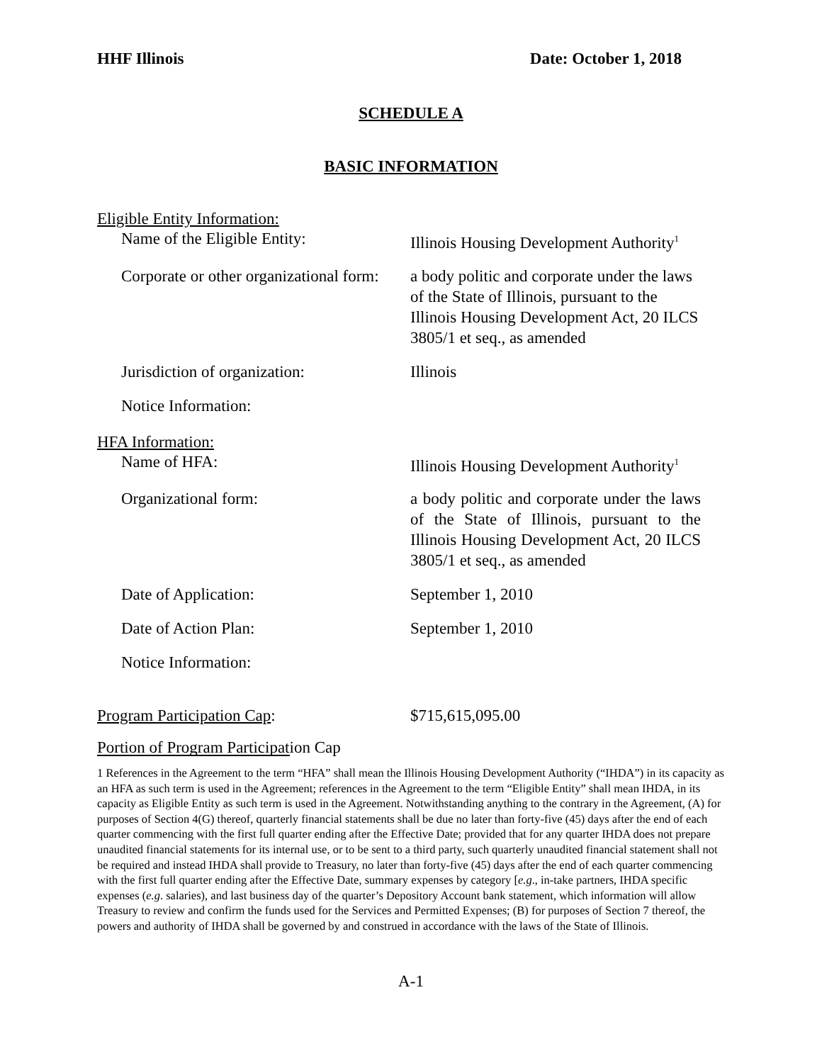HHF Illinois Date: October 1, 2018
SCHEDULE A
BASIC INFORMATION
Eligible Entity Information:
Name of the Eligible Entity: Illinois Housing Development Authority<sup>1</sup>
Corporate or other organizational form:
a body politic and corporate under the laws of the State of Illinois, pursuant to the Illinois Housing Development Act, 20 ILCS 3805/1 et seq., as amended
Jurisdiction of organization: Illinois
Notice Information:
HFA Information:
Name of HFA: Illinois Housing Development Authority<sup>1</sup>
Organizational form: a body politic and corporate under the laws of the State of Illinois, pursuant to the Illinois Housing Development Act, 20 ILCS 3805/1 et seq., as amended
Date of Application: September 1, 2010
Date of Action Plan: September 1, 2010
Notice Information:
Program Participation Cap: $715,615,095.00
Portion of Program Participation Cap
1 References in the Agreement to the term “HFA” shall mean the Illinois Housing Development Authority (“IHDA”) in its capacity as an HFA as such term is used in the Agreement; references in the Agreement to the term “Eligible Entity” shall mean IHDA, in its capacity as Eligible Entity as such term is used in the Agreement. Notwithstanding anything to the contrary in the Agreement, (A) for purposes of Section 4(G) thereof, quarterly financial statements shall be due no later than forty-five (45) days after the end of each quarter commencing with the first full quarter ending after the Effective Date; provided that for any quarter IHDA does not prepare unaudited financial statements for its internal use, or to be sent to a third party, such quarterly unaudited financial statement shall not be required and instead IHDA shall provide to Treasury, no later than forty-five (45) days after the end of each quarter commencing with the first full quarter ending after the Effective Date, summary expenses by category [e.g., in-take partners, IHDA specific expenses (e.g. salaries), and last business day of the quarter’s Depository Account bank statement, which information will allow Treasury to review and confirm the funds used for the Services and Permitted Expenses; (B) for purposes of Section 7 thereof, the powers and authority of IHDA shall be governed by and construed in accordance with the laws of the State of Illinois.
A-1